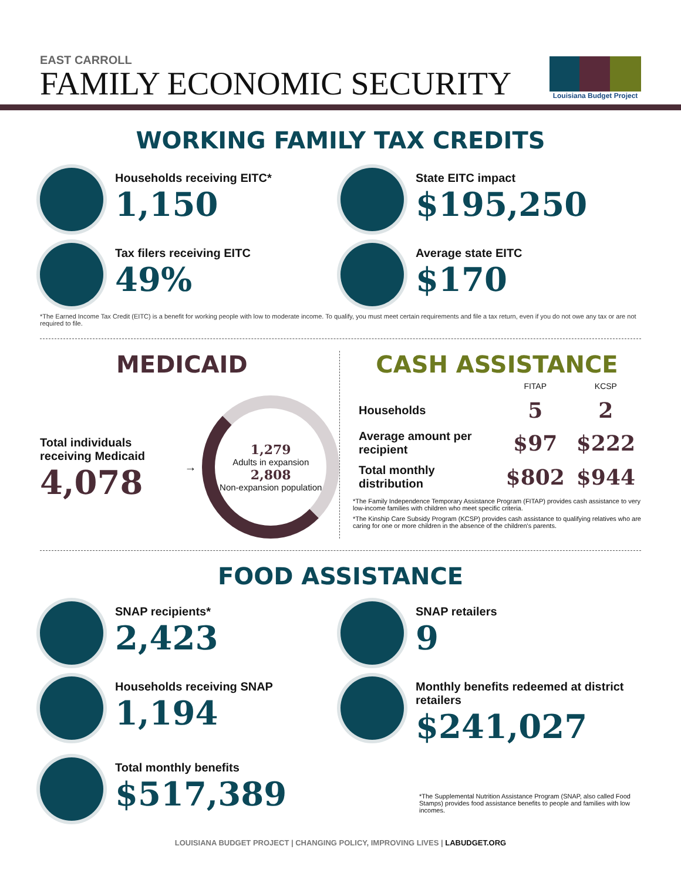EAST CARROLL
FAMILY ECONOMIC SECURITY
Louisiana Budget Project
WORKING FAMILY TAX CREDITS
Households receiving EITC*
1,150
State EITC impact
$195,250
Tax filers receiving EITC
49%
Average state EITC
$170
*The Earned Income Tax Credit (EITC) is a benefit for working people with low to moderate income. To qualify, you must meet certain requirements and file a tax return, even if you do not owe any tax or are not required to file.
MEDICAID
Total individuals receiving Medicaid
4,078
→
1,279
Adults in expansion
2,808
Non-expansion population
CASH ASSISTANCE
| | FITAP | KCSP |
| --- | --- | --- |
| Households | 5 | 2 |
| Average amount per recipient | $97 | $222 |
| Total monthly distribution | $802 | $944 |
*The Family Independence Temporary Assistance Program (FITAP) provides cash assistance to very low-income families with children who meet specific criteria.
*The Kinship Care Subsidy Program (KCSP) provides cash assistance to qualifying relatives who are caring for one or more children in the absence of the children's parents.
FOOD ASSISTANCE
SNAP recipients*
2,423
SNAP retailers
9
Households receiving SNAP
1,194
Monthly benefits redeemed at district retailers
$241,027
Total monthly benefits
$517,389
*The Supplemental Nutrition Assistance Program (SNAP, also called Food Stamps) provides food assistance benefits to people and families with low incomes.
LOUISIANA BUDGET PROJECT | CHANGING POLICY, IMPROVING LIVES | LABUDGET.ORG